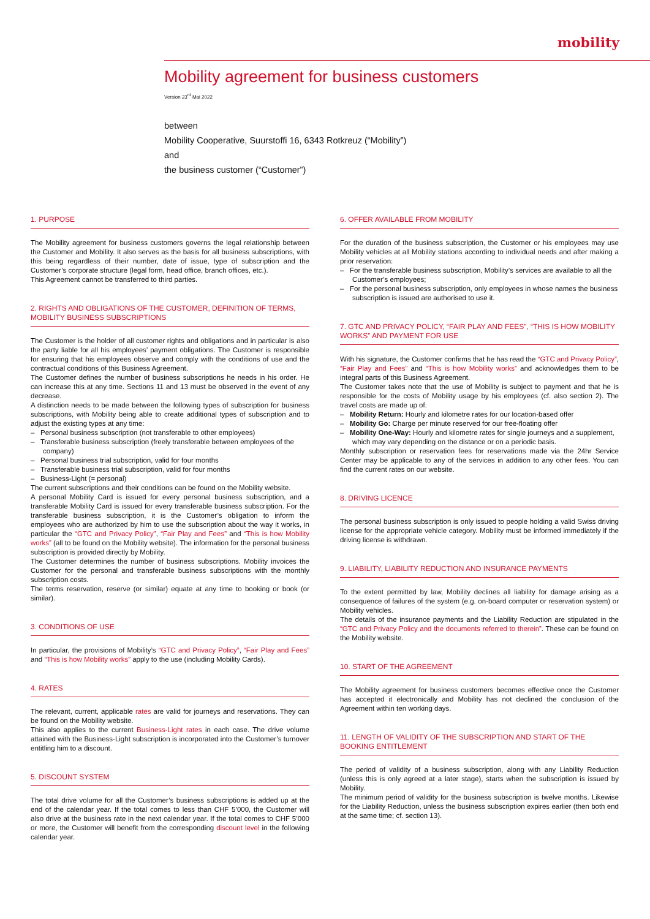mobility
Mobility agreement for business customers
Version 23<sup>rd</sup> Mai 2022
between
Mobility Cooperative, Suurstoffi 16, 6343 Rotkreuz (“Mobility”)
and
the business customer (“Customer”)
1. PURPOSE
The Mobility agreement for business customers governs the legal relationship between the Customer and Mobility. It also serves as the basis for all business subscriptions, with this being regardless of their number, date of issue, type of subscription and the Customer’s corporate structure (legal form, head office, branch offices, etc.).
This Agreement cannot be transferred to third parties.
2. RIGHTS AND OBLIGATIONS OF THE CUSTOMER, DEFINITION OF TERMS, MOBILITY BUSINESS SUBSCRIPTIONS
The Customer is the holder of all customer rights and obligations and in particular is also the party liable for all his employees’ payment obligations. The Customer is responsible for ensuring that his employees observe and comply with the conditions of use and the contractual conditions of this Business Agreement.
The Customer defines the number of business subscriptions he needs in his order. He can increase this at any time. Sections 11 and 13 must be observed in the event of any decrease.
A distinction needs to be made between the following types of subscription for business subscriptions, with Mobility being able to create additional types of subscription and to adjust the existing types at any time:
– Personal business subscription (not transferable to other employees)
– Transferable business subscription (freely transferable between employees of the company)
– Personal business trial subscription, valid for four months
– Transferable business trial subscription, valid for four months
– Business-Light (= personal)
The current subscriptions and their conditions can be found on the Mobility website.
A personal Mobility Card is issued for every personal business subscription, and a transferable Mobility Card is issued for every transferable business subscription. For the transferable business subscription, it is the Customer’s obligation to inform the employees who are authorized by him to use the subscription about the way it works, in particular the “GTC and Privacy Policy”, “Fair Play and Fees” and “This is how Mobility works” (all to be found on the Mobility website). The information for the personal business subscription is provided directly by Mobility.
The Customer determines the number of business subscriptions. Mobility invoices the Customer for the personal and transferable business subscriptions with the monthly subscription costs.
The terms reservation, reserve (or similar) equate at any time to booking or book (or similar).
3. CONDITIONS OF USE
In particular, the provisions of Mobility’s “GTC and Privacy Policy”, “Fair Play and Fees” and “This is how Mobility works” apply to the use (including Mobility Cards).
4. RATES
The relevant, current, applicable rates are valid for journeys and reservations. They can be found on the Mobility website.
This also applies to the current Business-Light rates in each case. The drive volume attained with the Business-Light subscription is incorporated into the Customer’s turnover entitling him to a discount.
5. DISCOUNT SYSTEM
The total drive volume for all the Customer’s business subscriptions is added up at the end of the calendar year. If the total comes to less than CHF 5’000, the Customer will also drive at the business rate in the next calendar year. If the total comes to CHF 5’000 or more, the Customer will benefit from the corresponding discount level in the following calendar year.
6. OFFER AVAILABLE FROM MOBILITY
For the duration of the business subscription, the Customer or his employees may use Mobility vehicles at all Mobility stations according to individual needs and after making a prior reservation:
– For the transferable business subscription, Mobility’s services are available to all the Customer’s employees;
– For the personal business subscription, only employees in whose names the business subscription is issued are authorised to use it.
7. GTC AND PRIVACY POLICY, “FAIR PLAY AND FEES”, “THIS IS HOW MOBILITY WORKS” AND PAYMENT FOR USE
With his signature, the Customer confirms that he has read the “GTC and Privacy Policy”, “Fair Play and Fees” and “This is how Mobility works” and acknowledges them to be integral parts of this Business Agreement.
The Customer takes note that the use of Mobility is subject to payment and that he is responsible for the costs of Mobility usage by his employees (cf. also section 2). The travel costs are made up of:
– Mobility Return: Hourly and kilometre rates for our location-based offer
– Mobility Go: Charge per minute reserved for our free-floating offer
– Mobility One-Way: Hourly and kilometre rates for single journeys and a supplement, which may vary depending on the distance or on a periodic basis.
Monthly subscription or reservation fees for reservations made via the 24hr Service Center may be applicable to any of the services in addition to any other fees. You can find the current rates on our website.
8. DRIVING LICENCE
The personal business subscription is only issued to people holding a valid Swiss driving license for the appropriate vehicle category. Mobility must be informed immediately if the driving license is withdrawn.
9. LIABILITY, LIABILITY REDUCTION AND INSURANCE PAYMENTS
To the extent permitted by law, Mobility declines all liability for damage arising as a consequence of failures of the system (e.g. on-board computer or reservation system) or Mobility vehicles.
The details of the insurance payments and the Liability Reduction are stipulated in the “GTC and Privacy Policy and the documents referred to therein”. These can be found on the Mobility website.
10. START OF THE AGREEMENT
The Mobility agreement for business customers becomes effective once the Customer has accepted it electronically and Mobility has not declined the conclusion of the Agreement within ten working days.
11. LENGTH OF VALIDITY OF THE SUBSCRIPTION AND START OF THE BOOKING ENTITLEMENT
The period of validity of a business subscription, along with any Liability Reduction (unless this is only agreed at a later stage), starts when the subscription is issued by Mobility.
The minimum period of validity for the business subscription is twelve months. Likewise for the Liability Reduction, unless the business subscription expires earlier (then both end at the same time; cf. section 13).